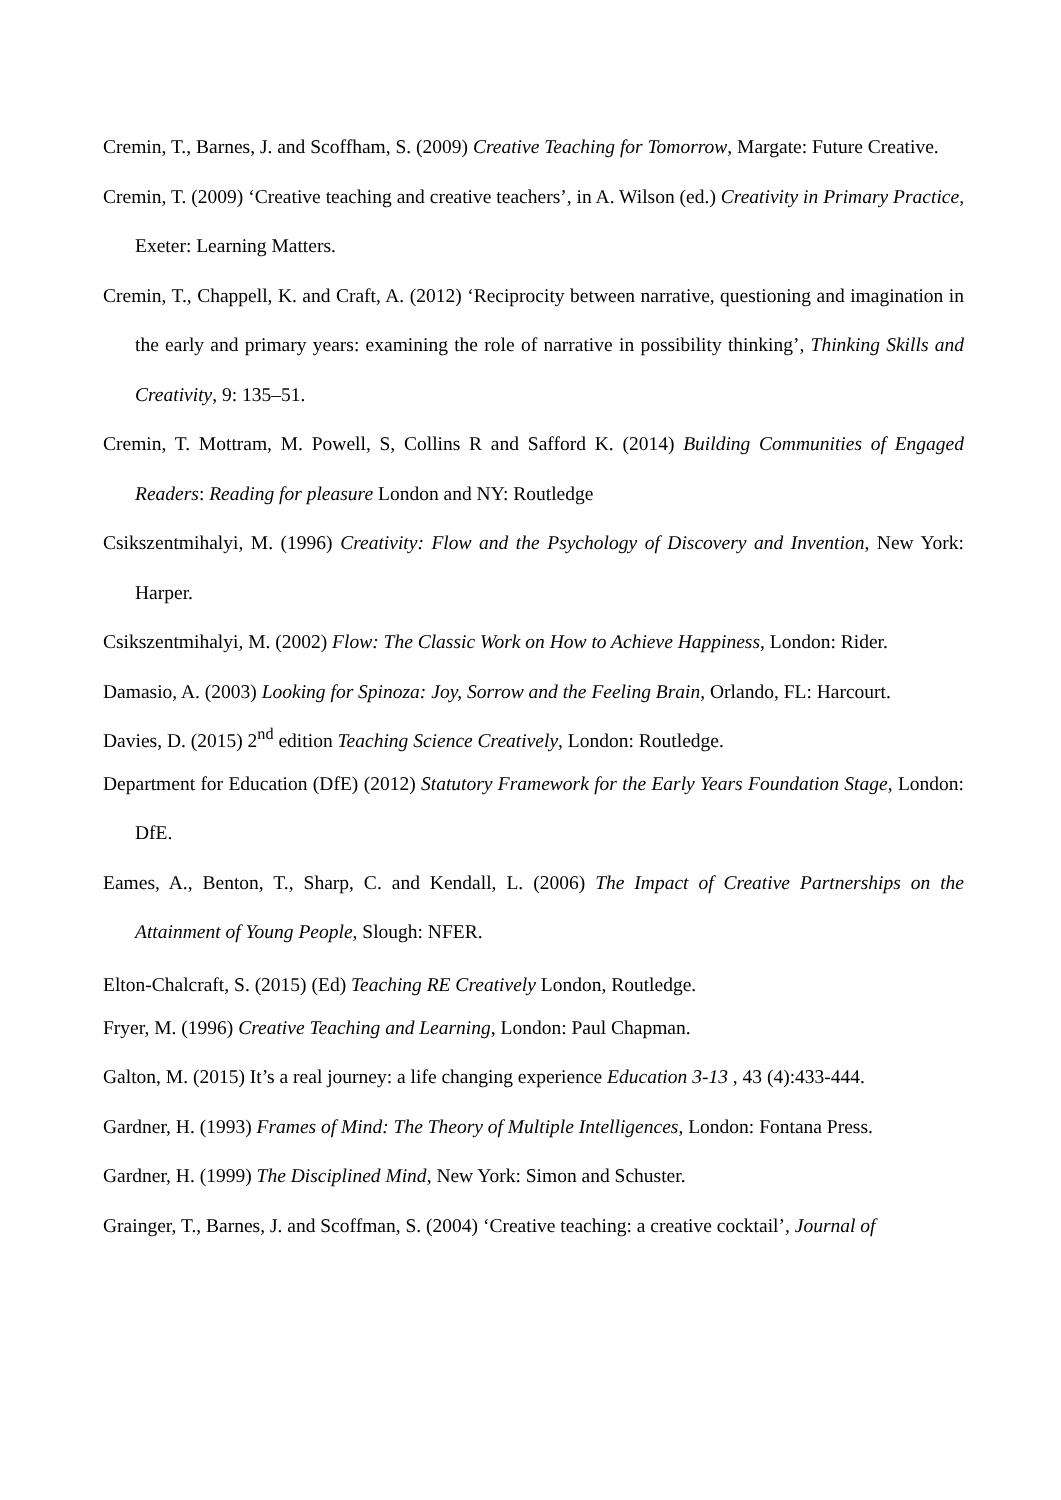Cremin, T., Barnes, J. and Scoffham, S. (2009) Creative Teaching for Tomorrow, Margate: Future Creative.
Cremin, T. (2009) ‘Creative teaching and creative teachers’, in A. Wilson (ed.) Creativity in Primary Practice, Exeter: Learning Matters.
Cremin, T., Chappell, K. and Craft, A. (2012) ‘Reciprocity between narrative, questioning and imagination in the early and primary years: examining the role of narrative in possibility thinking’, Thinking Skills and Creativity, 9: 135–51.
Cremin, T. Mottram, M. Powell, S, Collins R and Safford K. (2014) Building Communities of Engaged Readers: Reading for pleasure London and NY: Routledge
Csikszentmihalyi, M. (1996) Creativity: Flow and the Psychology of Discovery and Invention, New York: Harper.
Csikszentmihalyi, M. (2002) Flow: The Classic Work on How to Achieve Happiness, London: Rider.
Damasio, A. (2003) Looking for Spinoza: Joy, Sorrow and the Feeling Brain, Orlando, FL: Harcourt.
Davies, D. (2015) 2<sup>nd</sup> edition Teaching Science Creatively, London: Routledge.
Department for Education (DfE) (2012) Statutory Framework for the Early Years Foundation Stage, London: DfE.
Eames, A., Benton, T., Sharp, C. and Kendall, L. (2006) The Impact of Creative Partnerships on the Attainment of Young People, Slough: NFER.
Elton-Chalcraft, S. (2015) (Ed) Teaching RE Creatively London, Routledge.
Fryer, M. (1996) Creative Teaching and Learning, London: Paul Chapman.
Galton, M. (2015) It’s a real journey: a life changing experience Education 3-13 , 43 (4):433-444.
Gardner, H. (1993) Frames of Mind: The Theory of Multiple Intelligences, London: Fontana Press.
Gardner, H. (1999) The Disciplined Mind, New York: Simon and Schuster.
Grainger, T., Barnes, J. and Scoffman, S. (2004) ‘Creative teaching: a creative cocktail’, Journal of